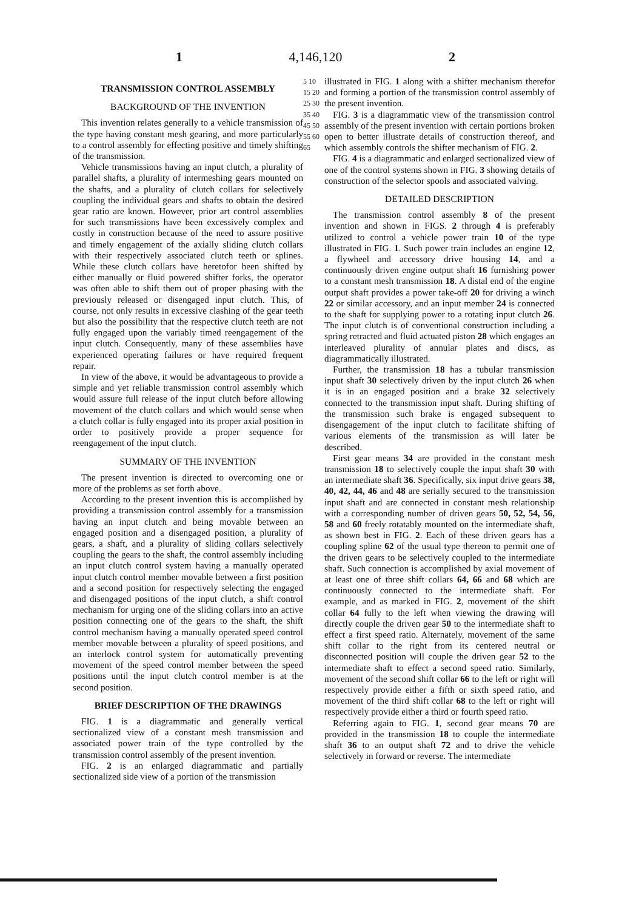1 4,146,120 2
TRANSMISSION CONTROL ASSEMBLY
BACKGROUND OF THE INVENTION
This invention relates generally to a vehicle transmission of the type having constant mesh gearing, and more particularly to a control assembly for effecting positive and timely shifting of the transmission.
Vehicle transmissions having an input clutch, a plurality of parallel shafts, a plurality of intermeshing gears mounted on the shafts, and a plurality of clutch collars for selectively coupling the individual gears and shafts to obtain the desired gear ratio are known. However, prior art control assemblies for such transmissions have been excessively complex and costly in construction because of the need to assure positive and timely engagement of the axially sliding clutch collars with their respectively associated clutch teeth or splines. While these clutch collars have heretofor been shifted by either manually or fluid powered shifter forks, the operator was often able to shift them out of proper phasing with the previously released or disengaged input clutch. This, of course, not only results in excessive clashing of the gear teeth but also the possibility that the respective clutch teeth are not fully engaged upon the variably timed reengagement of the input clutch. Consequently, many of these assemblies have experienced operating failures or have required frequent repair.
In view of the above, it would be advantageous to provide a simple and yet reliable transmission control assembly which would assure full release of the input clutch before allowing movement of the clutch collars and which would sense when a clutch collar is fully engaged into its proper axial position in order to positively provide a proper sequence for reengagement of the input clutch.
SUMMARY OF THE INVENTION
The present invention is directed to overcoming one or more of the problems as set forth above.
According to the present invention this is accomplished by providing a transmission control assembly for a transmission having an input clutch and being movable between an engaged position and a disengaged position, a plurality of gears, a shaft, and a plurality of sliding collars selectively coupling the gears to the shaft, the control assembly including an input clutch control system having a manually operated input clutch control member movable between a first position and a second position for respectively selecting the engaged and disengaged positions of the input clutch, a shift control mechanism for urging one of the sliding collars into an active position connecting one of the gears to the shaft, the shift control mechanism having a manually operated speed control member movable between a plurality of speed positions, and an interlock control system for automatically preventing movement of the speed control member between the speed positions until the input clutch control member is at the second position.
BRIEF DESCRIPTION OF THE DRAWINGS
FIG. 1 is a diagrammatic and generally vertical sectionalized view of a constant mesh transmission and associated power train of the type controlled by the transmission control assembly of the present invention.
FIG. 2 is an enlarged diagrammatic and partially sectionalized side view of a portion of the transmission
5 10 15 20 25 30 35 40 45 50 55 60 65
illustrated in FIG. 1 along with a shifter mechanism therefor and forming a portion of the transmission control assembly of the present invention.
FIG. 3 is a diagrammatic view of the transmission control assembly of the present invention with certain portions broken open to better illustrate details of construction thereof, and which assembly controls the shifter mechanism of FIG. 2.
FIG. 4 is a diagrammatic and enlarged sectionalized view of one of the control systems shown in FIG. 3 showing details of construction of the selector spools and associated valving.
DETAILED DESCRIPTION
The transmission control assembly 8 of the present invention and shown in FIGS. 2 through 4 is preferably utilized to control a vehicle power train 10 of the type illustrated in FIG. 1. Such power train includes an engine 12, a flywheel and accessory drive housing 14, and a continuously driven engine output shaft 16 furnishing power to a constant mesh transmission 18. A distal end of the engine output shaft provides a power take-off 20 for driving a winch 22 or similar accessory, and an input member 24 is connected to the shaft for supplying power to a rotating input clutch 26. The input clutch is of conventional construction including a spring retracted and fluid actuated piston 28 which engages an interleaved plurality of annular plates and discs, as diagrammatically illustrated.
Further, the transmission 18 has a tubular transmission input shaft 30 selectively driven by the input clutch 26 when it is in an engaged position and a brake 32 selectively connected to the transmission input shaft. During shifting of the transmission such brake is engaged subsequent to disengagement of the input clutch to facilitate shifting of various elements of the transmission as will later be described.
First gear means 34 are provided in the constant mesh transmission 18 to selectively couple the input shaft 30 with an intermediate shaft 36. Specifically, six input drive gears 38, 40, 42, 44, 46 and 48 are serially secured to the transmission input shaft and are connected in constant mesh relationship with a corresponding number of driven gears 50, 52, 54, 56, 58 and 60 freely rotatably mounted on the intermediate shaft, as shown best in FIG. 2. Each of these driven gears has a coupling spline 62 of the usual type thereon to permit one of the driven gears to be selectively coupled to the intermediate shaft. Such connection is accomplished by axial movement of at least one of three shift collars 64, 66 and 68 which are continuously connected to the intermediate shaft. For example, and as marked in FIG. 2, movement of the shift collar 64 fully to the left when viewing the drawing will directly couple the driven gear 50 to the intermediate shaft to effect a first speed ratio. Alternately, movement of the same shift collar to the right from its centered neutral or disconnected position will couple the driven gear 52 to the intermediate shaft to effect a second speed ratio. Similarly, movement of the second shift collar 66 to the left or right will respectively provide either a fifth or sixth speed ratio, and movement of the third shift collar 68 to the left or right will respectively provide either a third or fourth speed ratio.
Referring again to FIG. 1, second gear means 70 are provided in the transmission 18 to couple the intermediate shaft 36 to an output shaft 72 and to drive the vehicle selectively in forward or reverse. The intermediate